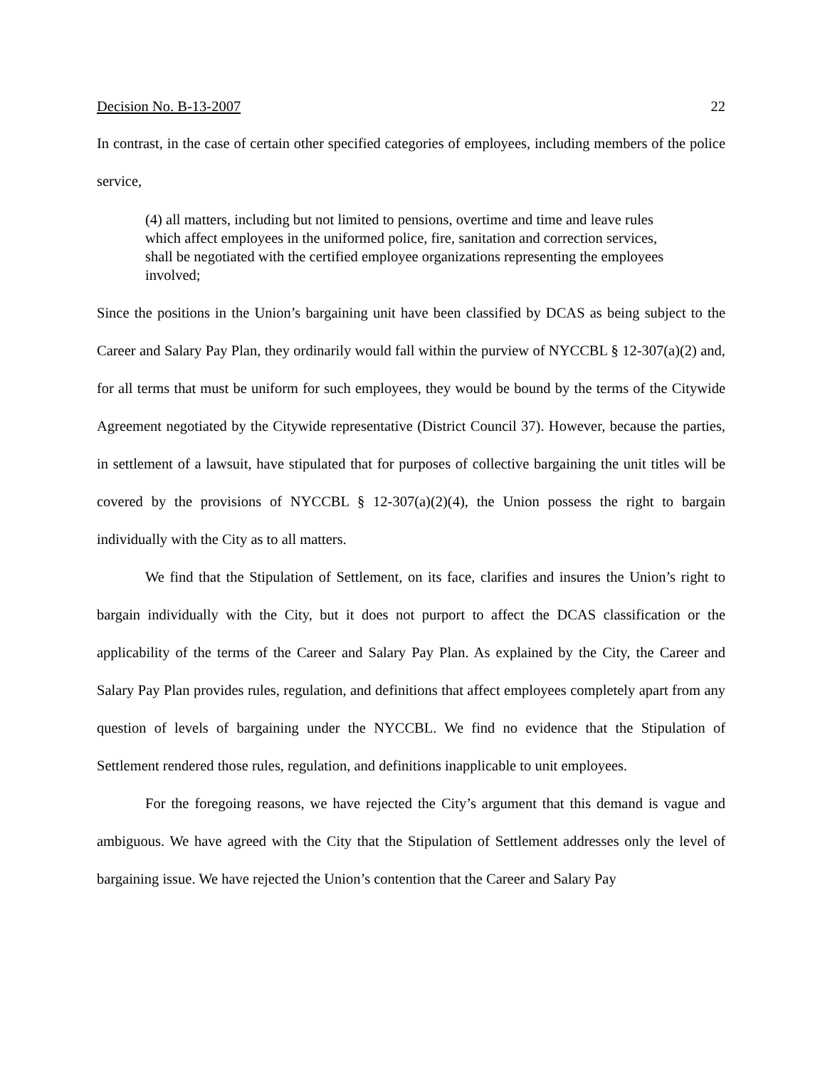Decision No. B-13-2007 22
In contrast, in the case of certain other specified categories of employees, including members of the police service,
(4) all matters, including but not limited to pensions, overtime and time and leave rules which affect employees in the uniformed police, fire, sanitation and correction services, shall be negotiated with the certified employee organizations representing the employees involved;
Since the positions in the Union’s bargaining unit have been classified by DCAS as being subject to the Career and Salary Pay Plan, they ordinarily would fall within the purview of NYCCBL § 12-307(a)(2) and, for all terms that must be uniform for such employees, they would be bound by the terms of the Citywide Agreement negotiated by the Citywide representative (District Council 37). However, because the parties, in settlement of a lawsuit, have stipulated that for purposes of collective bargaining the unit titles will be covered by the provisions of NYCCBL § 12-307(a)(2)(4), the Union possess the right to bargain individually with the City as to all matters.
We find that the Stipulation of Settlement, on its face, clarifies and insures the Union’s right to bargain individually with the City, but it does not purport to affect the DCAS classification or the applicability of the terms of the Career and Salary Pay Plan. As explained by the City, the Career and Salary Pay Plan provides rules, regulation, and definitions that affect employees completely apart from any question of levels of bargaining under the NYCCBL. We find no evidence that the Stipulation of Settlement rendered those rules, regulation, and definitions inapplicable to unit employees.
For the foregoing reasons, we have rejected the City’s argument that this demand is vague and ambiguous. We have agreed with the City that the Stipulation of Settlement addresses only the level of bargaining issue. We have rejected the Union’s contention that the Career and Salary Pay